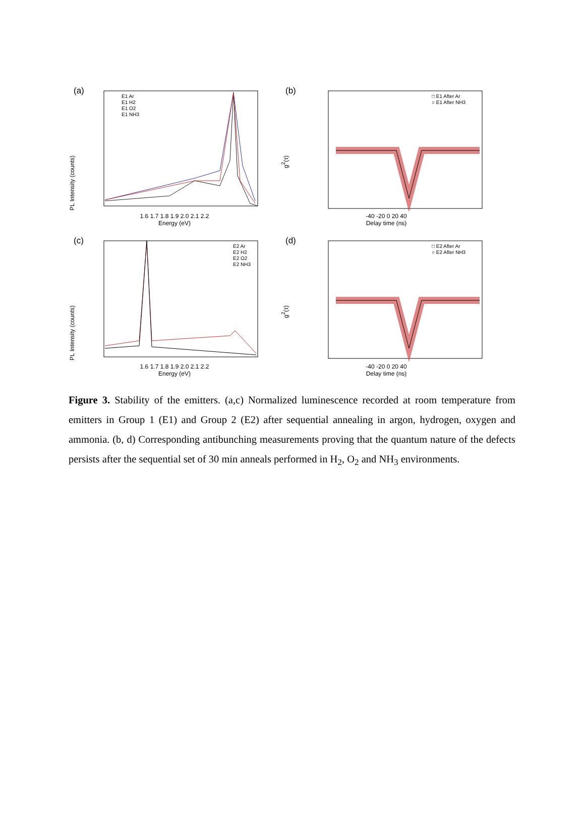(a)
E1 Ar
E1 H2
E1 O2
E1 NH3
PL Intensity (counts)
1.6 1.7 1.8 1.9 2.0 2.1 2.2
Energy (eV)
(b)
□ E1 After Ar
○ E1 After NH3
g<sup>2</sup>(τ)
-40 -20 0 20 40
Delay time (ns)
(c)
E2 Ar
E2 H2
E2 O2
E2 NH3
PL Intensity (counts)
1.6 1.7 1.8 1.9 2.0 2.1 2.2
Energy (eV)
(d)
□ E2 After Ar
○ E2 After NH3
g<sup>2</sup>(τ)
-40 -20 0 20 40
Delay time (ns)
Figure 3. Stability of the emitters. (a,c) Normalized luminescence recorded at room temperature from emitters in Group 1 (E1) and Group 2 (E2) after sequential annealing in argon, hydrogen, oxygen and ammonia. (b, d) Corresponding antibunching measurements proving that the quantum nature of the defects persists after the sequential set of 30 min anneals performed in H<sub>2</sub>, O<sub>2</sub> and NH<sub>3</sub> environments.